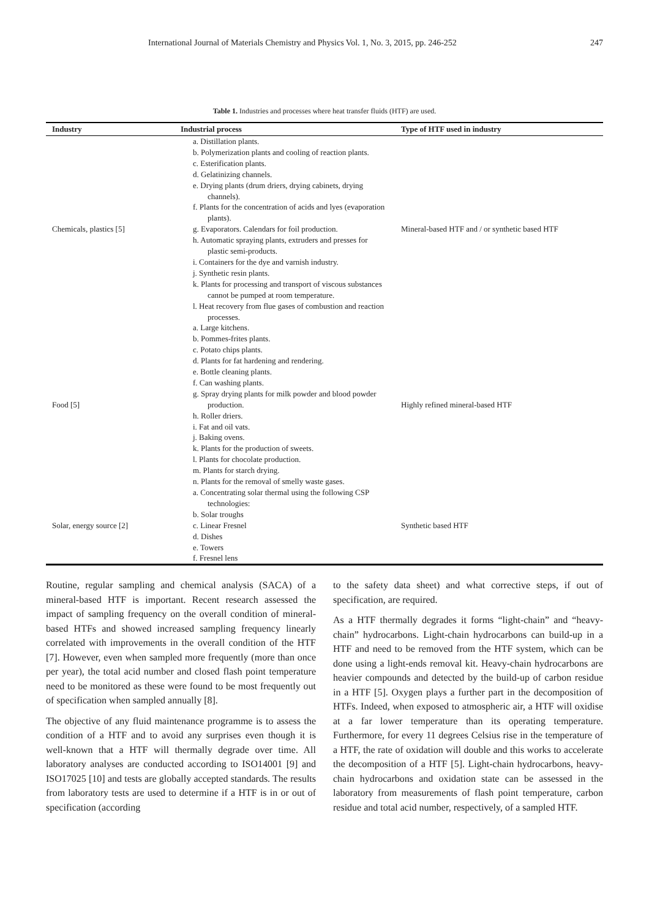International Journal of Materials Chemistry and Physics Vol. 1, No. 3, 2015, pp. 246-252 247
Table 1. Industries and processes where heat transfer fluids (HTF) are used.
| Industry | Industrial process | Type of HTF used in industry |
| --- | --- | --- |
| Chemicals, plastics [5] | a. Distillation plants. b. Polymerization plants and cooling of reaction plants. c. Esterification plants. d. Gelatinizing channels. e. Drying plants (drum driers, drying cabinets, drying channels). f. Plants for the concentration of acids and lyes (evaporation plants). g. Evaporators. Calendars for foil production. h. Automatic spraying plants, extruders and presses for plastic semi-products. i. Containers for the dye and varnish industry. j. Synthetic resin plants. k. Plants for processing and transport of viscous substances cannot be pumped at room temperature. l. Heat recovery from flue gases of combustion and reaction processes. | Mineral-based HTF and / or synthetic based HTF |
| Food [5] | a. Large kitchens. b. Pommes-frites plants. c. Potato chips plants. d. Plants for fat hardening and rendering. e. Bottle cleaning plants. f. Can washing plants. g. Spray drying plants for milk powder and blood powder production. h. Roller driers. i. Fat and oil vats. j. Baking ovens. k. Plants for the production of sweets. l. Plants for chocolate production. m. Plants for starch drying. n. Plants for the removal of smelly waste gases. | Highly refined mineral-based HTF |
| Solar, energy source [2] | a. Concentrating solar thermal using the following CSP technologies: b. Solar troughs c. Linear Fresnel d. Dishes e. Towers f. Fresnel lens | Synthetic based HTF |
Routine, regular sampling and chemical analysis (SACA) of a mineral-based HTF is important. Recent research assessed the impact of sampling frequency on the overall condition of mineral-based HTFs and showed increased sampling frequency linearly correlated with improvements in the overall condition of the HTF [7]. However, even when sampled more frequently (more than once per year), the total acid number and closed flash point temperature need to be monitored as these were found to be most frequently out of specification when sampled annually [8].
The objective of any fluid maintenance programme is to assess the condition of a HTF and to avoid any surprises even though it is well-known that a HTF will thermally degrade over time. All laboratory analyses are conducted according to ISO14001 [9] and ISO17025 [10] and tests are globally accepted standards. The results from laboratory tests are used to determine if a HTF is in or out of specification (according
to the safety data sheet) and what corrective steps, if out of specification, are required.
As a HTF thermally degrades it forms “light-chain” and “heavy-chain” hydrocarbons. Light-chain hydrocarbons can build-up in a HTF and need to be removed from the HTF system, which can be done using a light-ends removal kit. Heavy-chain hydrocarbons are heavier compounds and detected by the build-up of carbon residue in a HTF [5]. Oxygen plays a further part in the decomposition of HTFs. Indeed, when exposed to atmospheric air, a HTF will oxidise at a far lower temperature than its operating temperature. Furthermore, for every 11 degrees Celsius rise in the temperature of a HTF, the rate of oxidation will double and this works to accelerate the decomposition of a HTF [5]. Light-chain hydrocarbons, heavy-chain hydrocarbons and oxidation state can be assessed in the laboratory from measurements of flash point temperature, carbon residue and total acid number, respectively, of a sampled HTF.